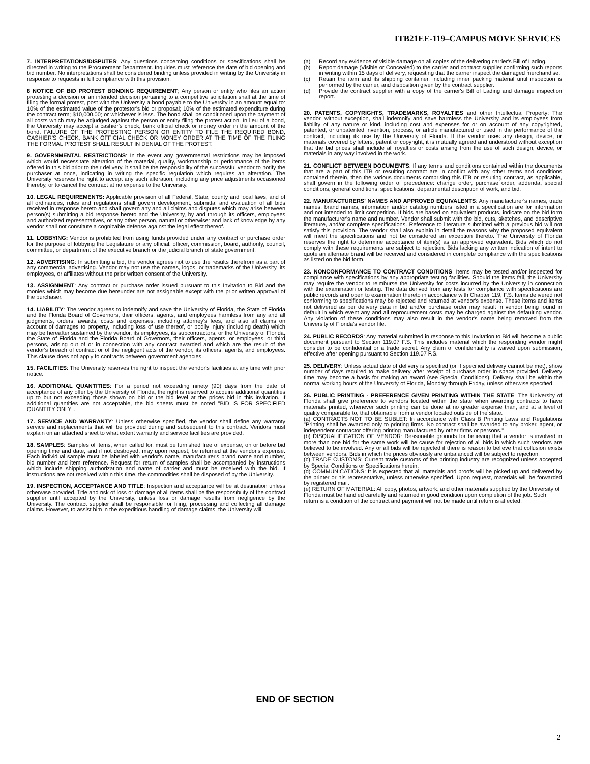ITB21EE-119–CAMPUS MOVE SERVICES
7. INTERPRETATIONS/DISPUTES: Any questions concerning conditions or specifications shall be directed in writing to the Procurement Department. Inquiries must reference the date of bid opening and bid number. No interpretations shall be considered binding unless provided in writing by the University in response to requests in full compliance with this provision.
8 NOTICE OF BID PROTEST BONDING REQUIREMENT; Any person or entity who files an action protesting a decision or an intended decision pertaining to a competitive solicitation shall at the time of filing the formal protest, post with the University a bond payable to the University in an amount equal to: 10% of the estimated value of the protestor's bid or proposal; 10% of the estimated expenditure during the contract term; $10,000.00; or whichever is less. The bond shall be conditioned upon the payment of all costs which may be adjudged against the person or entity filing the protest action. In lieu of a bond, the University may accept a cashier's check, bank official check or money order in the amount of the bond. FAILURE OF THE PROTESTING PERSON OR ENTITY TO FILE THE REQUIRED BOND, CASHIER'S CHECK, BANK OFFICIAL CHECK OR MONEY ORDER AT THE TIME OF THE FILING THE FORMAL PROTEST SHALL RESULT IN DENIAL OF THE PROTEST.
9. GOVERNMENTAL RESTRICTIONS: In the event any governmental restrictions may be imposed which would necessitate alteration of the material, quality, workmanship or performance of the items offered in this bid prior to their delivery, it shall be the responsibility of the successful vendor to notify the purchaser at once, indicating in writing the specific regulation which requires an alteration. The University reserves the right to accept any such alteration, including any price adjustments occasioned thereby, or to cancel the contract at no expense to the University.
10. LEGAL REQUIREMENTS: Applicable provision of all Federal, State, county and local laws, and of all ordinances, rules and regulations shall govern development, submittal and evaluation of all bids received in response hereto and shall govern any and all claims and disputes which may arise between person(s) submitting a bid response hereto and the University, by and through its officers, employees and authorized representatives, or any other person, natural or otherwise: and lack of knowledge by any vendor shall not constitute a cognizable defense against the legal effect thereof.
11. LOBBYING: Vendor is prohibited from using funds provided under any contract or purchase order for the purpose of lobbying the Legislature or any official, officer, commission, board, authority, council, committee, or department of the executive branch or the judicial branch of state government.
12. ADVERTISING: In submitting a bid, the vendor agrees not to use the results therefrom as a part of any commercial advertising. Vendor may not use the names, logos, or trademarks of the University, its employees, or affiliates without the prior written consent of the University.
13. ASSIGNMENT: Any contract or purchase order issued pursuant to this Invitation to Bid and the monies which may become due hereunder are not assignable except with the prior written approval of the purchaser.
14. LIABILITY: The vendor agrees to indemnify and save the University of Florida, the State of Florida and the Florida Board of Governors, their officers, agents, and employees harmless from any and all judgments, orders, awards, costs and expenses, including attorney's fees, and also all claims on account of damages to property, including loss of use thereof, or bodily injury (including death) which may be hereafter sustained by the vendor, its employees, its subcontractors, or the University of Florida, the State of Florida and the Florida Board of Governors, their officers, agents, or employees, or third persons, arising out of or in connection with any contract awarded and which are the result of the vendor's breach of contract or of the negligent acts of the vendor, its officers, agents, and employees. This clause does not apply to contracts between government agencies.
15. FACILITIES: The University reserves the right to inspect the vendor's facilities at any time with prior notice.
16. ADDITIONAL QUANTITIES: For a period not exceeding ninety (90) days from the date of acceptance of any offer by the University of Florida, the right is reserved to acquire additional quantities up to but not exceeding those shown on bid or the bid level at the prices bid in this invitation. If additional quantities are not acceptable, the bid sheets must be noted "BID IS FOR SPECIFIED QUANTITY ONLY".
17. SERVICE AND WARRANTY: Unless otherwise specified, the vendor shall define any warranty service and replacements that will be provided during and subsequent to this contract. Vendors must explain on an attached sheet to what extent warranty and service facilities are provided.
18. SAMPLES: Samples of items, when called for, must be furnished free of expense, on or before bid opening time and date, and if not destroyed, may upon request, be returned at the vendor's expense. Each individual sample must be labeled with vendor's name, manufacturer's brand name and number, bid number and item reference. Request for return of samples shall be accompanied by instructions which include shipping authorization and name of carrier and must be received with the bid. If instructions are not received within this time, the commodities shall be disposed of by the University.
19. INSPECTION, ACCEPTANCE AND TITLE: Inspection and acceptance will be at destination unless otherwise provided. Title and risk of loss or damage of all items shall be the responsibility of the contract supplier until accepted by the University, unless loss or damage results from negligence by the University. The contract supplier shall be responsible for filing, processing and collecting all damage claims. However, to assist him in the expeditious handling of damage claims, the University will:
(a) Record any evidence of visible damage on all copies of the delivering carrier's Bill of Lading.
(b) Report damage (Visible or Concealed) to the carrier and contract supplier confirming such reports in writing within 15 days of delivery, requesting that the carrier inspect the damaged merchandise.
(c) Retain the item and its shipping container, including inner packing material until inspection is performed by the carrier, and disposition given by the contract supplier.
(d) Provide the contract supplier with a copy of the carrier's Bill of Lading and damage inspection report.
20. PATENTS, COPYRIGHTS, TRADEMARKS, ROYALTIES and other Intellectual Property: The vendor, without exception, shall indemnify and save harmless the University and its employees from liability of any nature or kind, including cost and expenses for or on account of any copyrighted, patented, or unpatented invention, process, or article manufactured or used in the performance of the contract, including its use by the University of Florida. If the vendor uses any design, device, or materials covered by letters, patent or copyright, it is mutually agreed and understood without exception that the bid prices shall include all royalties or costs arising from the use of such design, device, or materials in any way involved in the work.
21. CONFLICT BETWEEN DOCUMENTS: If any terms and conditions contained within the documents that are a part of this ITB or resulting contract are in conflict with any other terms and conditions contained therein, then the various documents comprising this ITB or resulting contract, as applicable, shall govern in the following order of precedence: change order, purchase order, addenda, special conditions, general conditions, specifications, departmental description of work, and bid.
22. MANUFACTURERS' NAMES AND APPROVED EQUIVALENTS: Any manufacturer's names, trade names, brand names, information and/or catalog numbers listed in a specification are for information and not intended to limit competition. If bids are based on equivalent products, indicate on the bid form the manufacturer's name and number. Vendor shall submit with the bid, cuts, sketches, and descriptive literature, and/or complete specifications. Reference to literature submitted with a previous bid will not satisfy this provision. The vendor shall also explain in detail the reasons why the proposed equivalent will meet the specifications and not be considered an exception thereto. The University of Florida reserves the right to determine acceptance of item(s) as an approved equivalent. Bids which do not comply with these requirements are subject to rejection. Bids lacking any written indication of intent to quote an alternate brand will be received and considered in complete compliance with the specifications as listed on the bid form.
23. NONCONFORMANCE TO CONTRACT CONDITIONS: Items may be tested and/or inspected for compliance with specifications by any appropriate testing facilities. Should the items fail, the University may require the vendor to reimburse the University for costs incurred by the University in connection with the examination or testing. The data derived from any tests for compliance with specifications are public records and open to examination thereto in accordance with Chapter 119, F.S. Items delivered not conforming to specifications may be rejected and returned at vendor's expense. These items and items not delivered as per delivery data in bid and/or purchase order may result in vendor being found in default in which event any and all reprocurement costs may be charged against the defaulting vendor. Any violation of these conditions may also result in the vendor's name being removed from the University of Florida's vendor file.
24. PUBLIC RECORDS: Any material submitted in response to this Invitation to Bid will become a public document pursuant to Section 119.07 F.S. This includes material which the responding vendor might consider to be confidential or a trade secret. Any claim of confidentiality is waived upon submission, effective after opening pursuant to Section 119.07 F.S.
25. DELIVERY: Unless actual date of delivery is specified (or if specified delivery cannot be met), show number of days required to make delivery after receipt of purchase order in space provided. Delivery time may become a basis for making an award (see Special Conditions). Delivery shall be within the normal working hours of the University of Florida, Monday through Friday, unless otherwise specified.
26. PUBLIC PRINTING - PREFERENCE GIVEN PRINTING WITHIN THE STATE: The University of Florida shall give preference to vendors located within the state when awarding contracts to have materials printed, whenever such printing can be done at no greater expense than, and at a level of quality comparable to, that obtainable from a vendor located outside of the state.
(a) CONTRACTS NOT TO BE SUBLET: In accordance with Class B Printing Laws and Regulations "Printing shall be awarded only to printing firms. No contract shall be awarded to any broker, agent, or independent contractor offering printing manufactured by other firms or persons."
(b) DISQUALIFICATION OF VENDOR: Reasonable grounds for believing that a vendor is involved in more than one bid for the same work will be cause for rejection of all bids in which such vendors are believed to be involved. Any or all bids will be rejected if there is reason to believe that collusion exists between vendors. Bids in which the prices obviously are unbalanced will be subject to rejection.
(c) TRADE CUSTOMS: Current trade customs of the printing industry are recognized unless accepted by Special Conditions or Specifications herein.
(d) COMMUNICATIONS: It is expected that all materials and proofs will be picked up and delivered by the printer or his representative, unless otherwise specified. Upon request, materials will be forwarded by registered mail.
(e) RETURN OF MATERIAL: All copy, photos, artwork, and other materials supplied by the University of Florida must be handled carefully and returned in good condition upon completion of the job. Such return is a condition of the contract and payment will not be made until return is affected.
END OF SECTION
2